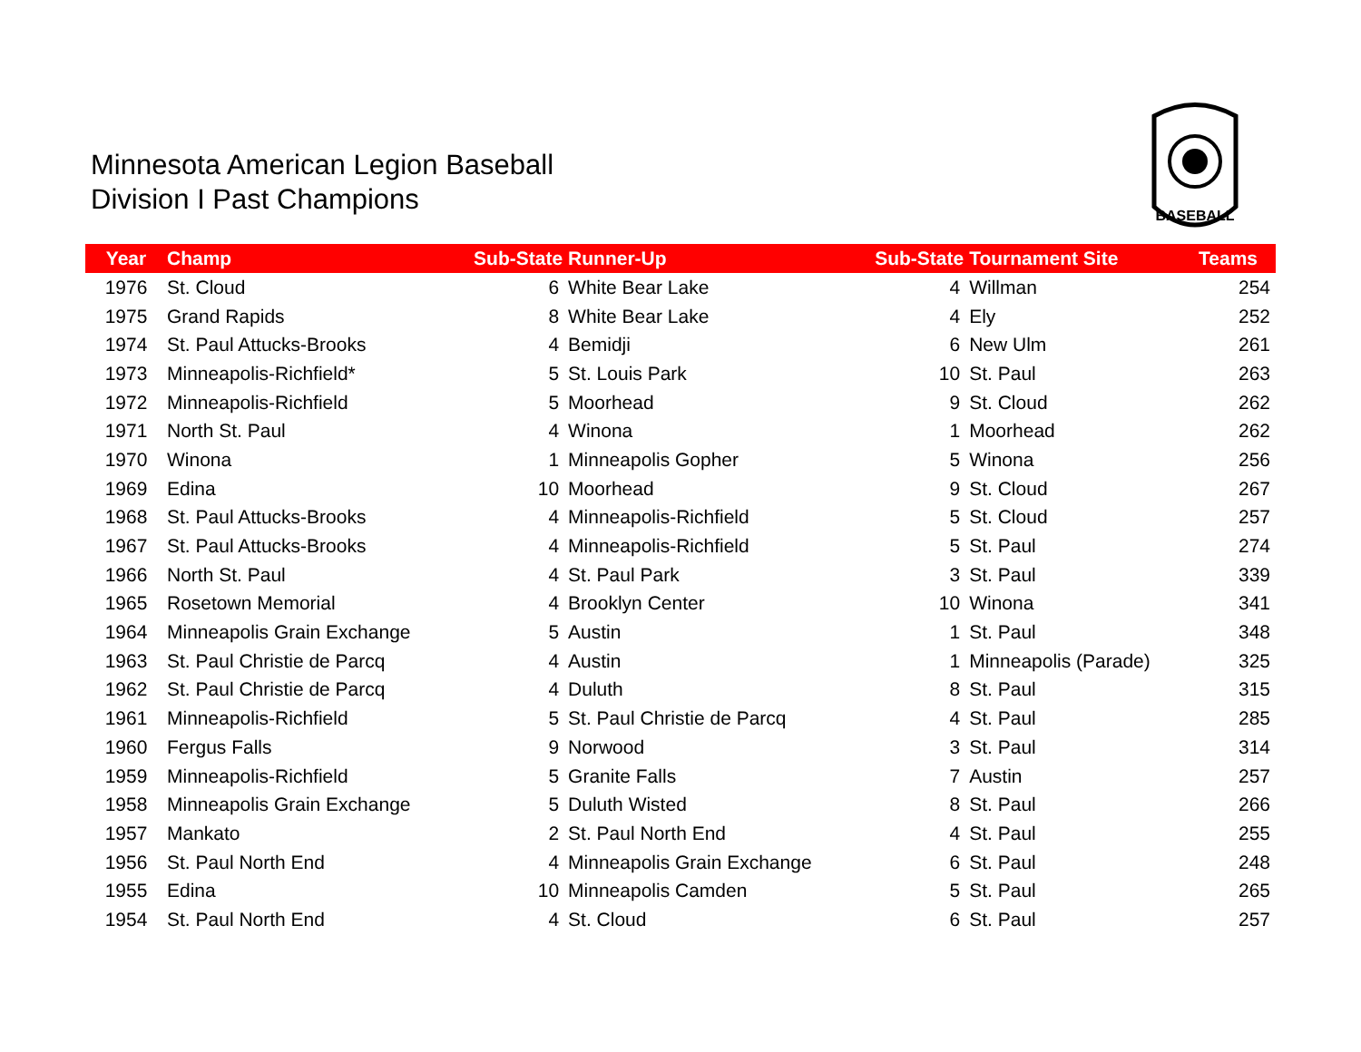Minnesota American Legion Baseball
Division I Past Champions
BASEBALL
| Year | Champ | Sub-State | Runner-Up | Sub-State | Tournament Site | Teams |
| --- | --- | --- | --- | --- | --- | --- |
| 1976 | St. Cloud | 6 | White Bear Lake | 4 | Willman | 254 |
| 1975 | Grand Rapids | 8 | White Bear Lake | 4 | Ely | 252 |
| 1974 | St. Paul Attucks-Brooks | 4 | Bemidji | 6 | New Ulm | 261 |
| 1973 | Minneapolis-Richfield* | 5 | St. Louis Park | 10 | St. Paul | 263 |
| 1972 | Minneapolis-Richfield | 5 | Moorhead | 9 | St. Cloud | 262 |
| 1971 | North St. Paul | 4 | Winona | 1 | Moorhead | 262 |
| 1970 | Winona | 1 | Minneapolis Gopher | 5 | Winona | 256 |
| 1969 | Edina | 10 | Moorhead | 9 | St. Cloud | 267 |
| 1968 | St. Paul Attucks-Brooks | 4 | Minneapolis-Richfield | 5 | St. Cloud | 257 |
| 1967 | St. Paul Attucks-Brooks | 4 | Minneapolis-Richfield | 5 | St. Paul | 274 |
| 1966 | North St. Paul | 4 | St. Paul Park | 3 | St. Paul | 339 |
| 1965 | Rosetown Memorial | 4 | Brooklyn Center | 10 | Winona | 341 |
| 1964 | Minneapolis Grain Exchange | 5 | Austin | 1 | St. Paul | 348 |
| 1963 | St. Paul Christie de Parcq | 4 | Austin | 1 | Minneapolis (Parade) | 325 |
| 1962 | St. Paul Christie de Parcq | 4 | Duluth | 8 | St. Paul | 315 |
| 1961 | Minneapolis-Richfield | 5 | St. Paul Christie de Parcq | 4 | St. Paul | 285 |
| 1960 | Fergus Falls | 9 | Norwood | 3 | St. Paul | 314 |
| 1959 | Minneapolis-Richfield | 5 | Granite Falls | 7 | Austin | 257 |
| 1958 | Minneapolis Grain Exchange | 5 | Duluth Wisted | 8 | St. Paul | 266 |
| 1957 | Mankato | 2 | St. Paul North End | 4 | St. Paul | 255 |
| 1956 | St. Paul North End | 4 | Minneapolis Grain Exchange | 6 | St. Paul | 248 |
| 1955 | Edina | 10 | Minneapolis Camden | 5 | St. Paul | 265 |
| 1954 | St. Paul North End | 4 | St. Cloud | 6 | St. Paul | 257 |